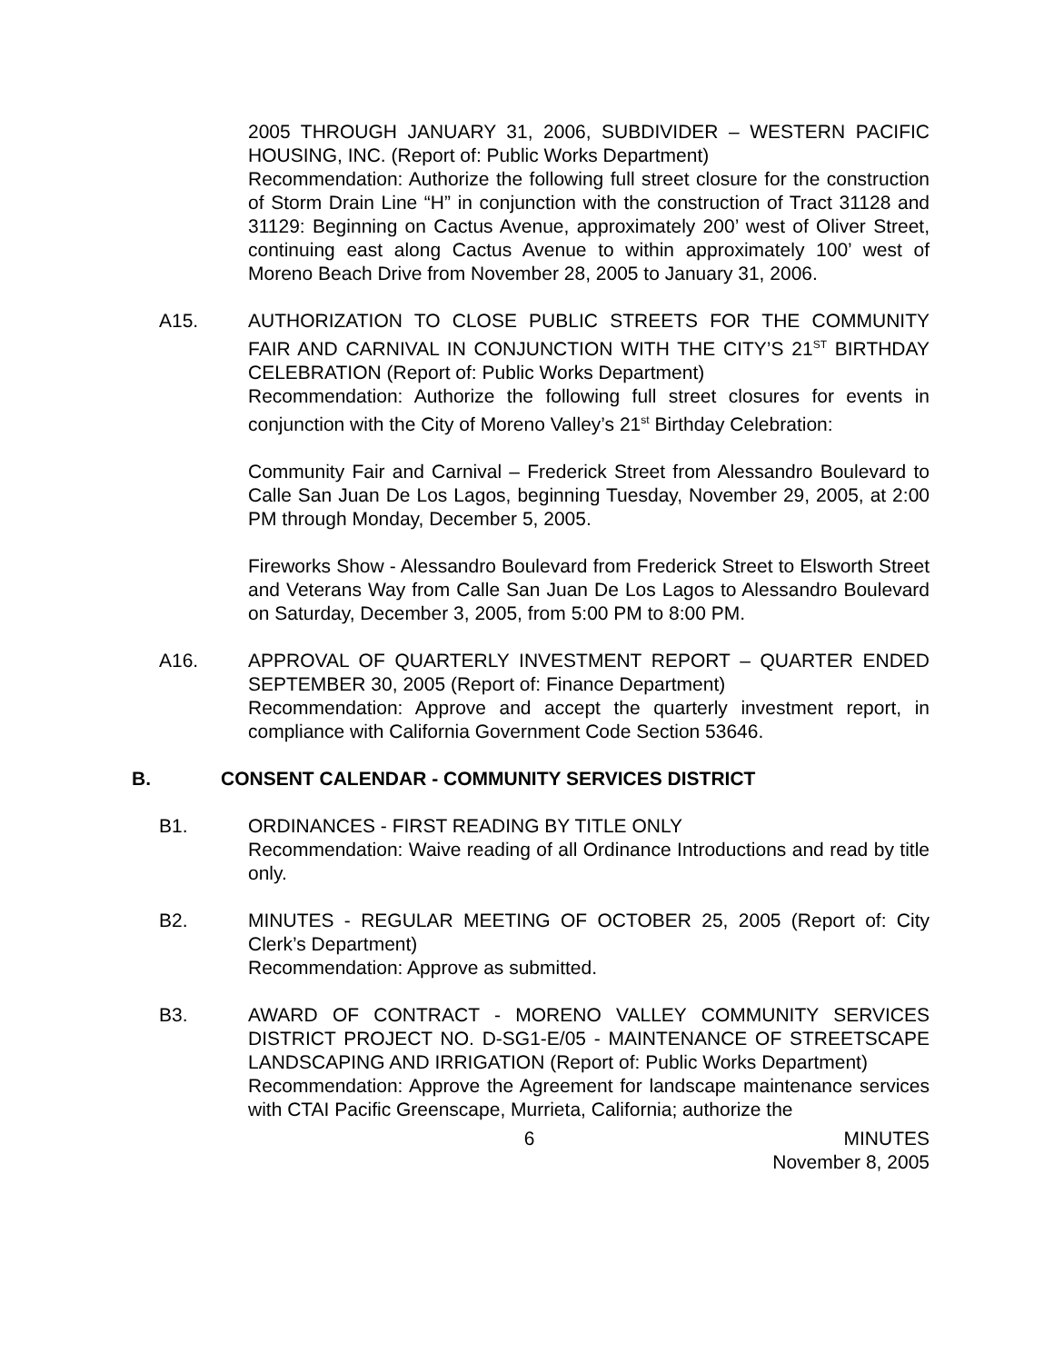2005 THROUGH JANUARY 31, 2006, SUBDIVIDER – WESTERN PACIFIC HOUSING, INC. (Report of: Public Works Department)
Recommendation: Authorize the following full street closure for the construction of Storm Drain Line “H” in conjunction with the construction of Tract 31128 and 31129: Beginning on Cactus Avenue, approximately 200’ west of Oliver Street, continuing east along Cactus Avenue to within approximately 100’ west of Moreno Beach Drive from November 28, 2005 to January 31, 2006.
A15. AUTHORIZATION TO CLOSE PUBLIC STREETS FOR THE COMMUNITY FAIR AND CARNIVAL IN CONJUNCTION WITH THE CITY’S 21<sup>ST</sup> BIRTHDAY CELEBRATION (Report of: Public Works Department)
Recommendation: Authorize the following full street closures for events in conjunction with the City of Moreno Valley’s 21<sup>st</sup> Birthday Celebration:
Community Fair and Carnival – Frederick Street from Alessandro Boulevard to Calle San Juan De Los Lagos, beginning Tuesday, November 29, 2005, at 2:00 PM through Monday, December 5, 2005.
Fireworks Show - Alessandro Boulevard from Frederick Street to Elsworth Street and Veterans Way from Calle San Juan De Los Lagos to Alessandro Boulevard on Saturday, December 3, 2005, from 5:00 PM to 8:00 PM.
A16. APPROVAL OF QUARTERLY INVESTMENT REPORT – QUARTER ENDED SEPTEMBER 30, 2005 (Report of: Finance Department)
Recommendation: Approve and accept the quarterly investment report, in compliance with California Government Code Section 53646.
B. CONSENT CALENDAR - COMMUNITY SERVICES DISTRICT
B1. ORDINANCES - FIRST READING BY TITLE ONLY
Recommendation: Waive reading of all Ordinance Introductions and read by title only.
B2. MINUTES - REGULAR MEETING OF OCTOBER 25, 2005 (Report of: City Clerk’s Department)
Recommendation: Approve as submitted.
B3. AWARD OF CONTRACT - MORENO VALLEY COMMUNITY SERVICES DISTRICT PROJECT NO. D-SG1-E/05 - MAINTENANCE OF STREETSCAPE LANDSCAPING AND IRRIGATION (Report of: Public Works Department)
Recommendation: Approve the Agreement for landscape maintenance services with CTAI Pacific Greenscape, Murrieta, California; authorize the
6 MINUTES
November 8, 2005